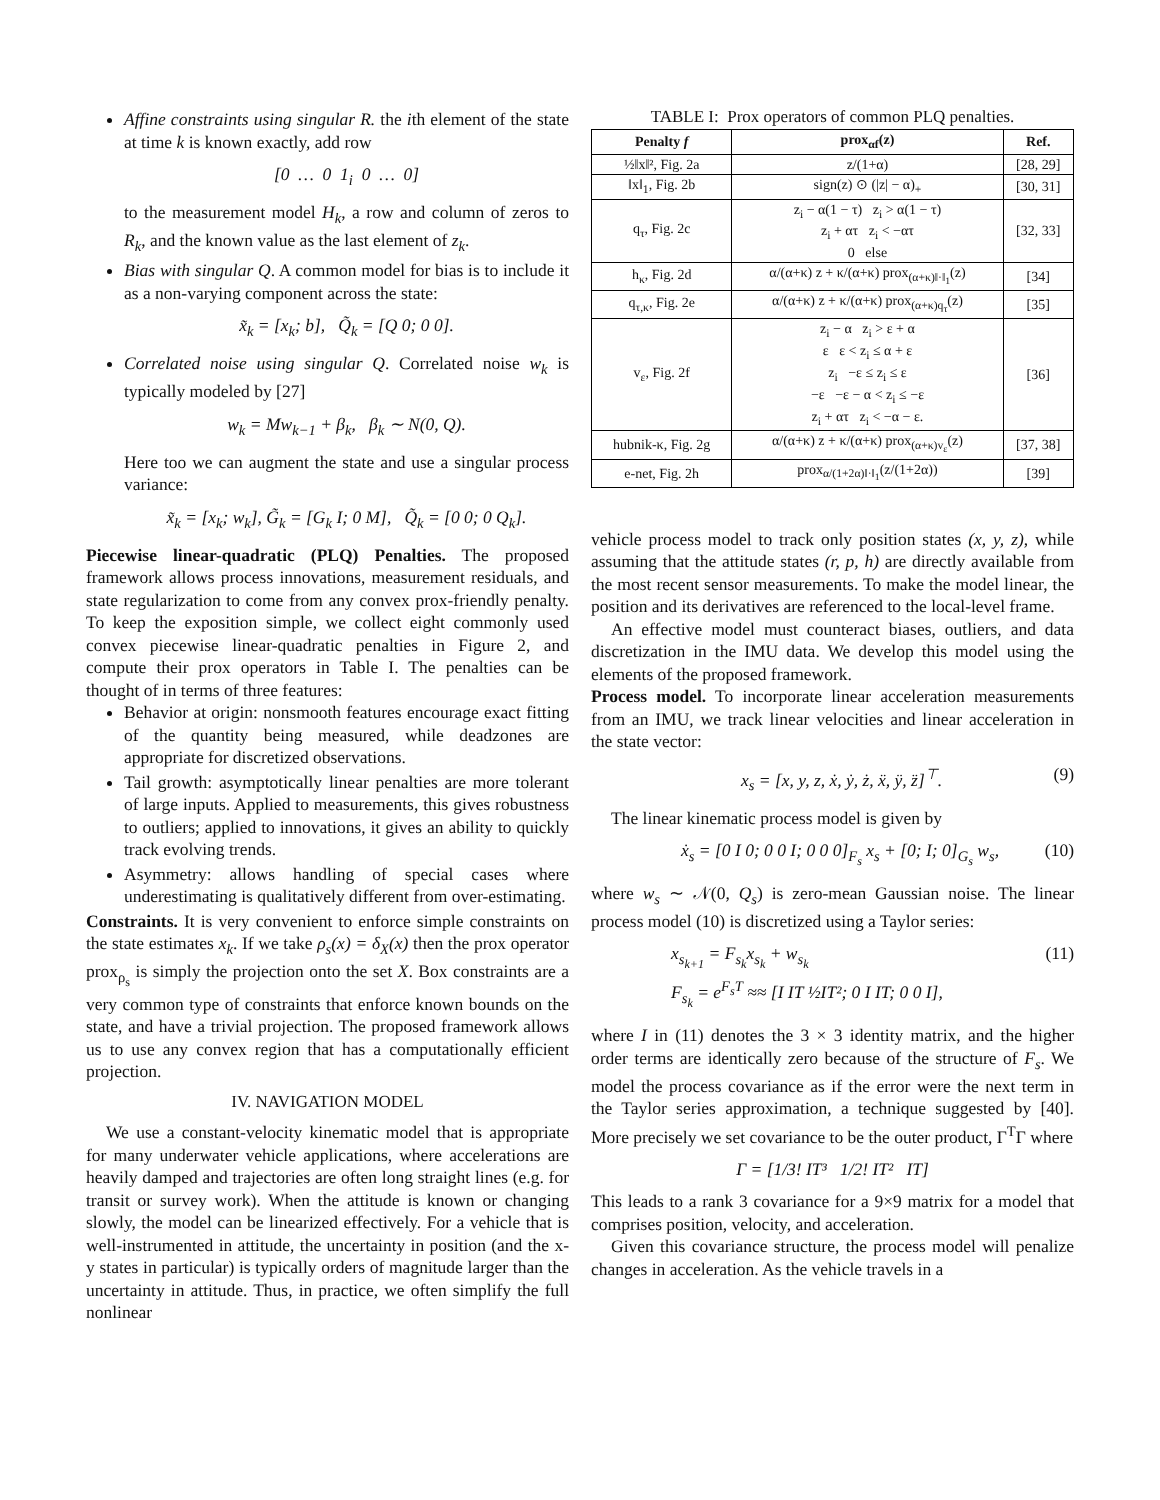Affine constraints using singular R. the ith element of the state at time k is known exactly, add row
[0 … 0 1<sub>i</sub> 0 … 0]
to the measurement model H<sub>k</sub>, a row and column of zeros to R<sub>k</sub>, and the known value as the last element of z<sub>k</sub>.
Bias with singular Q. A common model for bias is to include it as a non-varying component across the state:
x̃<sub>k</sub> = [x<sub>k</sub>; b], Q̃<sub>k</sub> = [Q 0; 0 0].
Correlated noise using singular Q. Correlated noise w<sub>k</sub> is typically modeled by [27]
w<sub>k</sub> = Mw<sub>k−1</sub> + β<sub>k</sub>, β<sub>k</sub> ∼ N(0, Q).
Here too we can augment the state and use a singular process variance:
x̃<sub>k</sub> = [x<sub>k</sub>; w<sub>k</sub>], G̃<sub>k</sub> = [G<sub>k</sub> I; 0 M], Q̃<sub>k</sub> = [0 0; 0 Q<sub>k</sub>].
Piecewise linear-quadratic (PLQ) Penalties. The proposed framework allows process innovations, measurement residuals, and state regularization to come from any convex prox-friendly penalty. To keep the exposition simple, we collect eight commonly used convex piecewise linear-quadratic penalties in Figure 2, and compute their prox operators in Table I. The penalties can be thought of in terms of three features:
Behavior at origin: nonsmooth features encourage exact fitting of the quantity being measured, while deadzones are appropriate for discretized observations.
Tail growth: asymptotically linear penalties are more tolerant of large inputs. Applied to measurements, this gives robustness to outliers; applied to innovations, it gives an ability to quickly track evolving trends.
Asymmetry: allows handling of special cases where underestimating is qualitatively different from over-estimating.
Constraints. It is very convenient to enforce simple constraints on the state estimates x<sub>k</sub>. If we take ρ<sub>s</sub>(x) = δ<sub>X</sub>(x) then the prox operator prox<sub>ρ<sub>s</sub></sub> is simply the projection onto the set X. Box constraints are a very common type of constraints that enforce known bounds on the state, and have a trivial projection. The proposed framework allows us to use any convex region that has a computationally efficient projection.
IV. NAVIGATION MODEL
We use a constant-velocity kinematic model that is appropriate for many underwater vehicle applications, where accelerations are heavily damped and trajectories are often long straight lines (e.g. for transit or survey work). When the attitude is known or changing slowly, the model can be linearized effectively. For a vehicle that is well-instrumented in attitude, the uncertainty in position (and the x-y states in particular) is typically orders of magnitude larger than the uncertainty in attitude. Thus, in practice, we often simplify the full nonlinear
TABLE I: Prox operators of common PLQ penalties.
| Penalty f | prox<sub>αf</sub>(z) | Ref. |
| --- | --- | --- |
| ½‖x‖², Fig. 2a | z/(1+α) | [28, 29] |
| ‖x‖<sub>1</sub>, Fig. 2b | sign(z) ⊙ (/z/ − α)<sub>+</sub> | [30, 31] |
| q<sub>τ</sub>, Fig. 2c | z<sub>i</sub> − α(1 − τ) z<sub>i</sub> > α(1 − τ) z<sub>i</sub> + ατ z<sub>i</sub> < −ατ 0 else | [32, 33] |
| h<sub>κ</sub>, Fig. 2d | α/(α+κ) z + κ/(α+κ) prox<sub>(α+κ)‖·‖<sub>1</sub></sub>(z) | [34] |
| q<sub>τ,κ</sub>, Fig. 2e | α/(α+κ) z + κ/(α+κ) prox<sub>(α+κ)q<sub>τ</sub></sub>(z) | [35] |
| v<sub>ε</sub>, Fig. 2f | z<sub>i</sub> − α z<sub>i</sub> > ε + α ε ε < z<sub>i</sub> ≤ α + ε z<sub>i</sub> −ε ≤ z<sub>i</sub> ≤ ε −ε −ε − α < z<sub>i</sub> ≤ −ε z<sub>i</sub> + ατ z<sub>i</sub> < −α − ε. | [36] |
| hubnik-κ, Fig. 2g | α/(α+κ) z + κ/(α+κ) prox<sub>(α+κ)v<sub>ε</sub></sub>(z) | [37, 38] |
| e-net, Fig. 2h | prox<sub>α/(1+2α)‖·‖<sub>1</sub></sub>(z/(1+2α)) | [39] |
vehicle process model to track only position states (x, y, z), while assuming that the attitude states (r, p, h) are directly available from the most recent sensor measurements. To make the model linear, the position and its derivatives are referenced to the local-level frame.
An effective model must counteract biases, outliers, and data discretization in the IMU data. We develop this model using the elements of the proposed framework.
Process model. To incorporate linear acceleration measurements from an IMU, we track linear velocities and linear acceleration in the state vector:
x<sub>s</sub> = [x, y, z, ẋ, ẏ, ż, ẍ, ÿ, z̈]<sup>⊤</sup>. (9)
The linear kinematic process model is given by
ẋ<sub>s</sub> = [0 I 0; 0 0 I; 0 0 0]<sub>F<sub>s</sub></sub> x<sub>s</sub> + [0; I; 0]<sub>G<sub>s</sub></sub> w<sub>s</sub>, (10)
where w<sub>s</sub> ∼ 𝒩(0, Q<sub>s</sub>) is zero-mean Gaussian noise. The linear process model (10) is discretized using a Taylor series:
x<sub>s<sub>k+1</sub></sub> = F<sub>s<sub>k</sub></sub>x<sub>s<sub>k</sub></sub> + w<sub>s<sub>k</sub></sub>
F<sub>s<sub>k</sub></sub> = e<sup>F<sub>s</sub>T</sup> ≈≈ [I IT ½IT²; 0 I IT; 0 0 I], (11)
where I in (11) denotes the 3 × 3 identity matrix, and the higher order terms are identically zero because of the structure of F<sub>s</sub>. We model the process covariance as if the error were the next term in the Taylor series approximation, a technique suggested by [40]. More precisely we set covariance to be the outer product, Γ<sup>T</sup>Γ where
Γ = [1/3! IT³ 1/2! IT² IT]
This leads to a rank 3 covariance for a 9×9 matrix for a model that comprises position, velocity, and acceleration.
Given this covariance structure, the process model will penalize changes in acceleration. As the vehicle travels in a